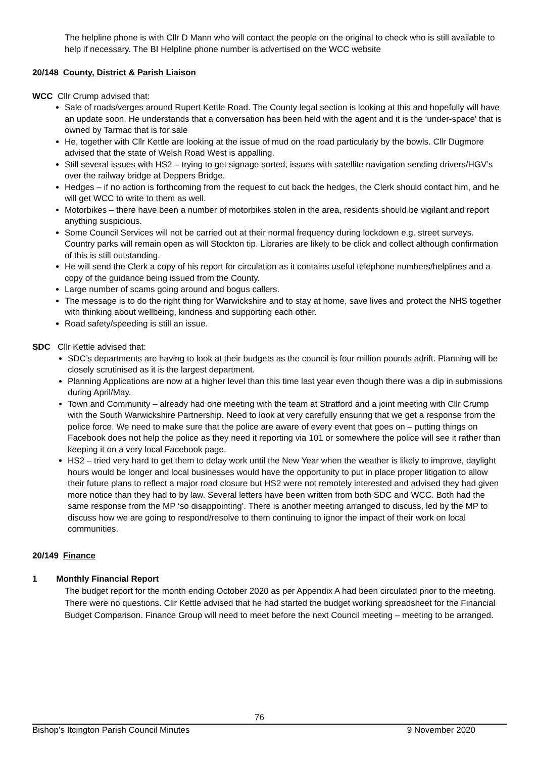The helpline phone is with Cllr D Mann who will contact the people on the original to check who is still available to help if necessary. The BI Helpline phone number is advertised on the WCC website
20/148 County, District & Parish Liaison
WCC Cllr Crump advised that:
Sale of roads/verges around Rupert Kettle Road. The County legal section is looking at this and hopefully will have an update soon. He understands that a conversation has been held with the agent and it is the ‘under-space’ that is owned by Tarmac that is for sale
He, together with Cllr Kettle are looking at the issue of mud on the road particularly by the bowls. Cllr Dugmore advised that the state of Welsh Road West is appalling.
Still several issues with HS2 – trying to get signage sorted, issues with satellite navigation sending drivers/HGV’s over the railway bridge at Deppers Bridge.
Hedges – if no action is forthcoming from the request to cut back the hedges, the Clerk should contact him, and he will get WCC to write to them as well.
Motorbikes – there have been a number of motorbikes stolen in the area, residents should be vigilant and report anything suspicious.
Some Council Services will not be carried out at their normal frequency during lockdown e.g. street surveys. Country parks will remain open as will Stockton tip. Libraries are likely to be click and collect although confirmation of this is still outstanding.
He will send the Clerk a copy of his report for circulation as it contains useful telephone numbers/helplines and a copy of the guidance being issued from the County.
Large number of scams going around and bogus callers.
The message is to do the right thing for Warwickshire and to stay at home, save lives and protect the NHS together with thinking about wellbeing, kindness and supporting each other.
Road safety/speeding is still an issue.
SDC Cllr Kettle advised that:
SDC’s departments are having to look at their budgets as the council is four million pounds adrift. Planning will be closely scrutinised as it is the largest department.
Planning Applications are now at a higher level than this time last year even though there was a dip in submissions during April/May.
Town and Community – already had one meeting with the team at Stratford and a joint meeting with Cllr Crump with the South Warwickshire Partnership. Need to look at very carefully ensuring that we get a response from the police force. We need to make sure that the police are aware of every event that goes on – putting things on Facebook does not help the police as they need it reporting via 101 or somewhere the police will see it rather than keeping it on a very local Facebook page.
HS2 – tried very hard to get them to delay work until the New Year when the weather is likely to improve, daylight hours would be longer and local businesses would have the opportunity to put in place proper litigation to allow their future plans to reflect a major road closure but HS2 were not remotely interested and advised they had given more notice than they had to by law. Several letters have been written from both SDC and WCC. Both had the same response from the MP ‘so disappointing’. There is another meeting arranged to discuss, led by the MP to discuss how we are going to respond/resolve to them continuing to ignor the impact of their work on local communities.
20/149 Finance
1 Monthly Financial Report
The budget report for the month ending October 2020 as per Appendix A had been circulated prior to the meeting. There were no questions. Cllr Kettle advised that he had started the budget working spreadsheet for the Financial Budget Comparison. Finance Group will need to meet before the next Council meeting – meeting to be arranged.
76
Bishop’s Itcington Parish Council Minutes 9 November 2020